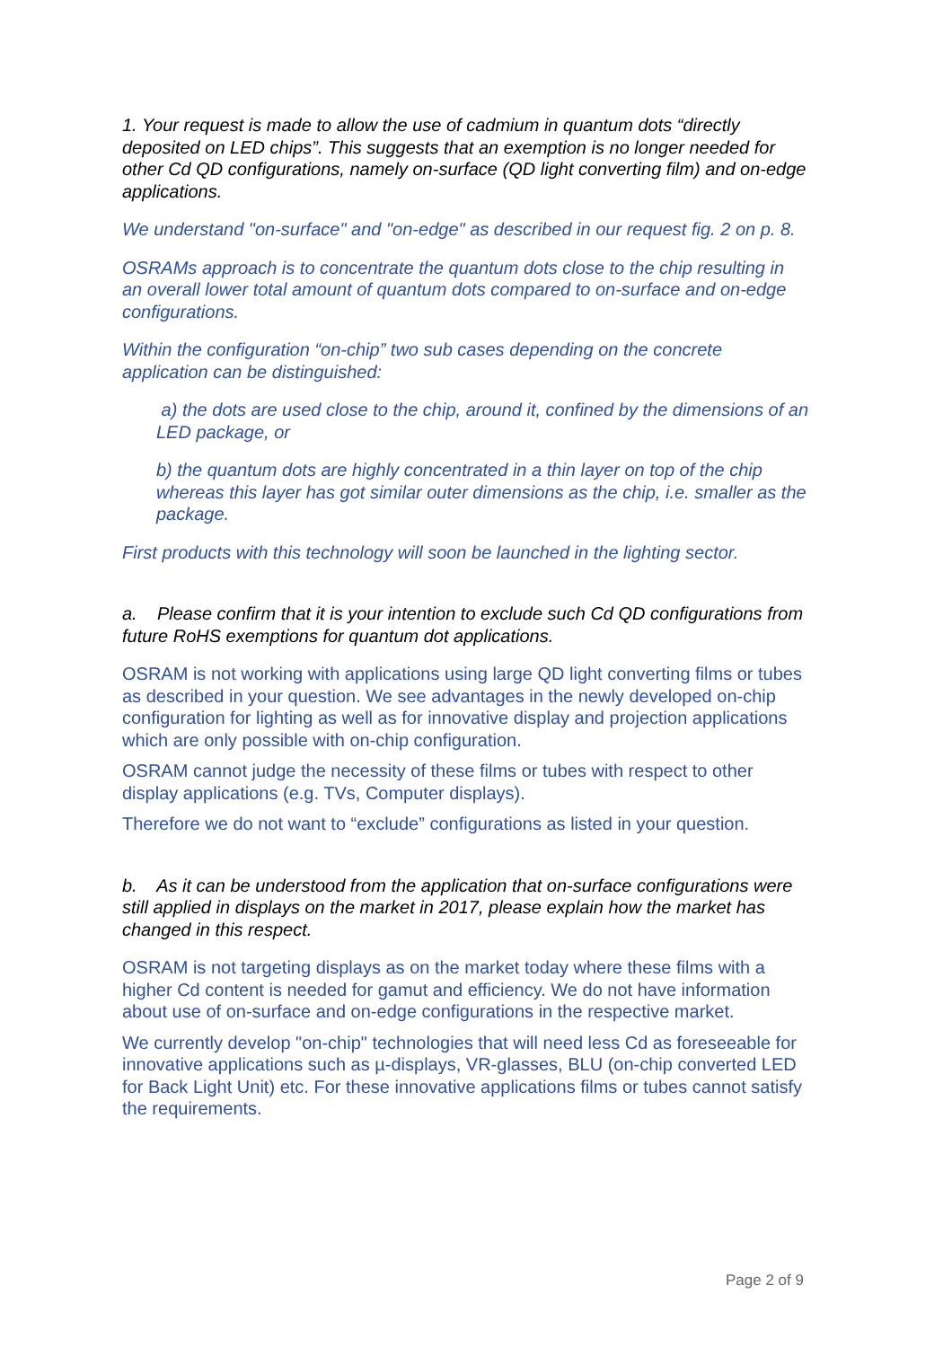1. Your request is made to allow the use of cadmium in quantum dots “directly deposited on LED chips”. This suggests that an exemption is no longer needed for other Cd QD configurations, namely on-surface (QD light converting film) and on-edge applications.
We understand "on-surface" and "on-edge" as described in our request fig. 2 on p. 8.
OSRAMs approach is to concentrate the quantum dots close to the chip resulting in an overall lower total amount of quantum dots compared to on-surface and on-edge configurations.
Within the configuration “on-chip” two sub cases depending on the concrete application can be distinguished:
a) the dots are used close to the chip, around it, confined by the dimensions of an LED package, or
b) the quantum dots are highly concentrated in a thin layer on top of the chip whereas this layer has got similar outer dimensions as the chip, i.e. smaller as the package.
First products with this technology will soon be launched in the lighting sector.
a. Please confirm that it is your intention to exclude such Cd QD configurations from future RoHS exemptions for quantum dot applications.
OSRAM is not working with applications using large QD light converting films or tubes as described in your question. We see advantages in the newly developed on-chip configuration for lighting as well as for innovative display and projection applications which are only possible with on-chip configuration.
OSRAM cannot judge the necessity of these films or tubes with respect to other display applications (e.g. TVs, Computer displays).
Therefore we do not want to “exclude” configurations as listed in your question.
b. As it can be understood from the application that on-surface configurations were still applied in displays on the market in 2017, please explain how the market has changed in this respect.
OSRAM is not targeting displays as on the market today where these films with a higher Cd content is needed for gamut and efficiency. We do not have information about use of on-surface and on-edge configurations in the respective market.
We currently develop "on-chip" technologies that will need less Cd as foreseeable for innovative applications such as µ-displays, VR-glasses, BLU (on-chip converted LED for Back Light Unit) etc. For these innovative applications films or tubes cannot satisfy the requirements.
Page 2 of 9